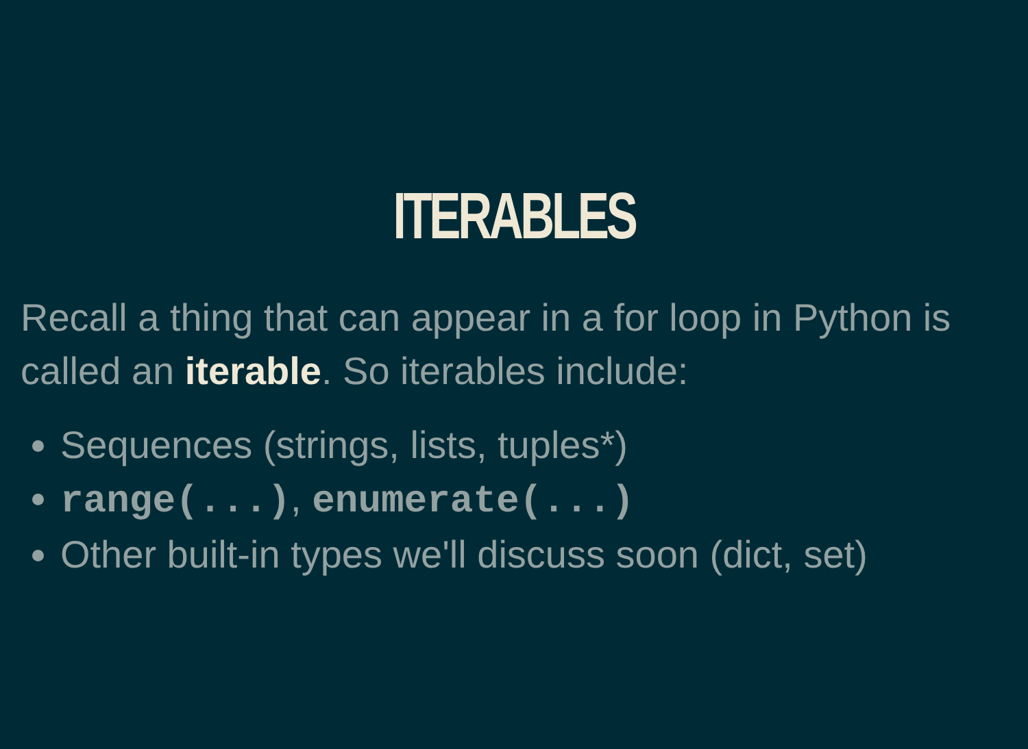ITERABLES
Recall a thing that can appear in a for loop in Python is called an iterable. So iterables include:
Sequences (strings, lists, tuples*)
range(...), enumerate(...)
Other built-in types we'll discuss soon (dict, set)